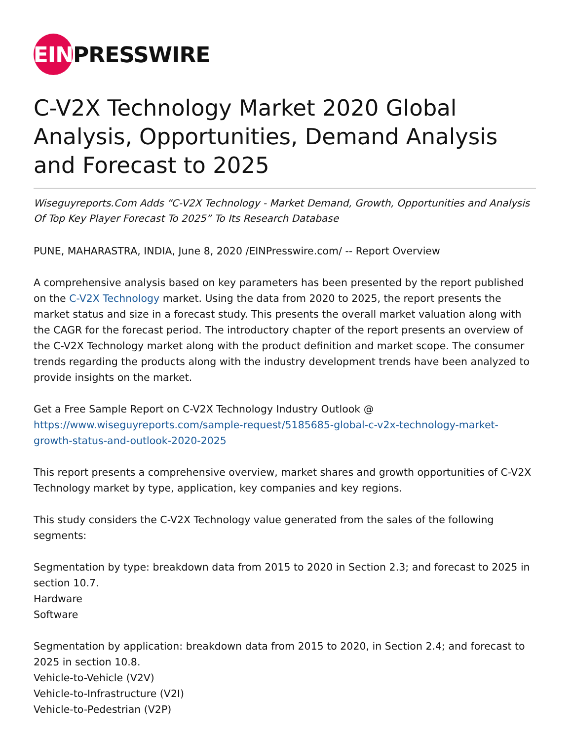EIN
PRESSWIRE
C-V2X Technology Market 2020 Global Analysis, Opportunities, Demand Analysis and Forecast to 2025
Wiseguyreports.Com Adds “C-V2X Technology - Market Demand, Growth, Opportunities and Analysis Of Top Key Player Forecast To 2025” To Its Research Database
PUNE, MAHARASTRA, INDIA, June 8, 2020 /EINPresswire.com/ -- Report Overview
A comprehensive analysis based on key parameters has been presented by the report published on the C-V2X Technology market. Using the data from 2020 to 2025, the report presents the market status and size in a forecast study. This presents the overall market valuation along with the CAGR for the forecast period. The introductory chapter of the report presents an overview of the C-V2X Technology market along with the product definition and market scope. The consumer trends regarding the products along with the industry development trends have been analyzed to provide insights on the market.
Get a Free Sample Report on C-V2X Technology Industry Outlook @
https://www.wiseguyreports.com/sample-request/5185685-global-c-v2x-technology-market-growth-status-and-outlook-2020-2025
This report presents a comprehensive overview, market shares and growth opportunities of C-V2X Technology market by type, application, key companies and key regions.
This study considers the C-V2X Technology value generated from the sales of the following segments:
Segmentation by type: breakdown data from 2015 to 2020 in Section 2.3; and forecast to 2025 in section 10.7.
Hardware
Software
Segmentation by application: breakdown data from 2015 to 2020, in Section 2.4; and forecast to 2025 in section 10.8.
Vehicle-to-Vehicle (V2V)
Vehicle-to-Infrastructure (V2I)
Vehicle-to-Pedestrian (V2P)